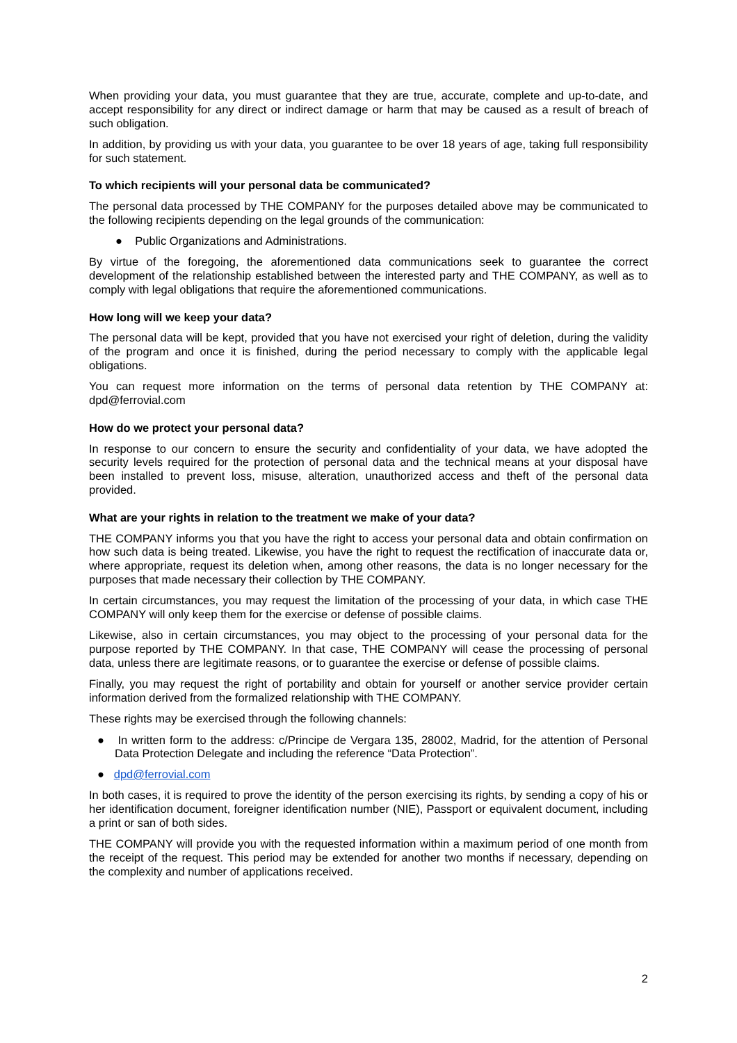When providing your data, you must guarantee that they are true, accurate, complete and up-to-date, and accept responsibility for any direct or indirect damage or harm that may be caused as a result of breach of such obligation.
In addition, by providing us with your data, you guarantee to be over 18 years of age, taking full responsibility for such statement.
To which recipients will your personal data be communicated?
The personal data processed by THE COMPANY for the purposes detailed above may be communicated to the following recipients depending on the legal grounds of the communication:
● Public Organizations and Administrations.
By virtue of the foregoing, the aforementioned data communications seek to guarantee the correct development of the relationship established between the interested party and THE COMPANY, as well as to comply with legal obligations that require the aforementioned communications.
How long will we keep your data?
The personal data will be kept, provided that you have not exercised your right of deletion, during the validity of the program and once it is finished, during the period necessary to comply with the applicable legal obligations.
You can request more information on the terms of personal data retention by THE COMPANY at: dpd@ferrovial.com
How do we protect your personal data?
In response to our concern to ensure the security and confidentiality of your data, we have adopted the security levels required for the protection of personal data and the technical means at your disposal have been installed to prevent loss, misuse, alteration, unauthorized access and theft of the personal data provided.
What are your rights in relation to the treatment we make of your data?
THE COMPANY informs you that you have the right to access your personal data and obtain confirmation on how such data is being treated. Likewise, you have the right to request the rectification of inaccurate data or, where appropriate, request its deletion when, among other reasons, the data is no longer necessary for the purposes that made necessary their collection by THE COMPANY.
In certain circumstances, you may request the limitation of the processing of your data, in which case THE COMPANY will only keep them for the exercise or defense of possible claims.
Likewise, also in certain circumstances, you may object to the processing of your personal data for the purpose reported by THE COMPANY. In that case, THE COMPANY will cease the processing of personal data, unless there are legitimate reasons, or to guarantee the exercise or defense of possible claims.
Finally, you may request the right of portability and obtain for yourself or another service provider certain information derived from the formalized relationship with THE COMPANY.
These rights may be exercised through the following channels:
● In written form to the address: c/Principe de Vergara 135, 28002, Madrid, for the attention of Personal Data Protection Delegate and including the reference “Data Protection”.
● dpd@ferrovial.com
In both cases, it is required to prove the identity of the person exercising its rights, by sending a copy of his or her identification document, foreigner identification number (NIE), Passport or equivalent document, including a print or san of both sides.
THE COMPANY will provide you with the requested information within a maximum period of one month from the receipt of the request. This period may be extended for another two months if necessary, depending on the complexity and number of applications received.
2